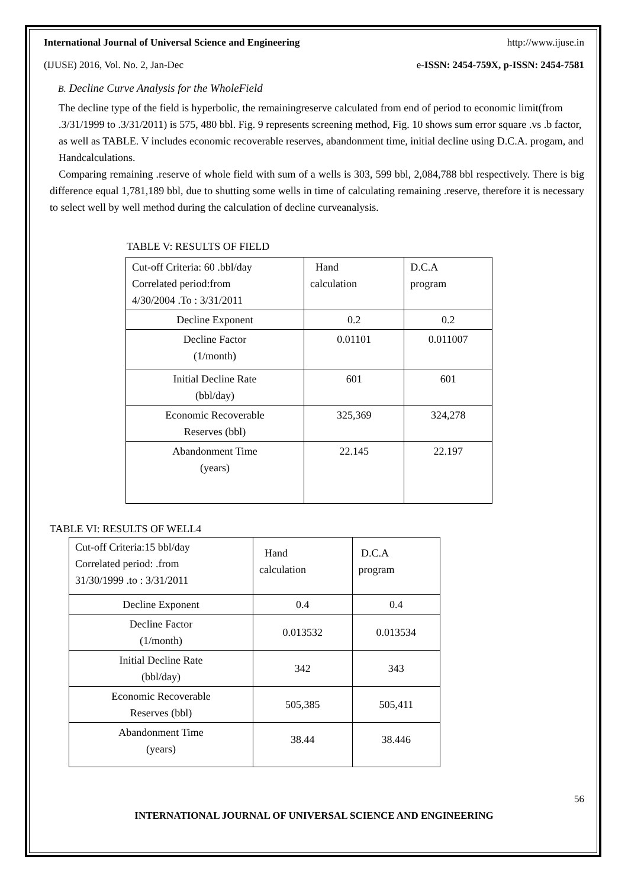International Journal of Universal Science and Engineering http://www.ijuse.in
(IJUSE) 2016, Vol. No. 2, Jan-Dec e-ISSN: 2454-759X, p-ISSN: 2454-7581
B. Decline Curve Analysis for the WholeField
The decline type of the field is hyperbolic, the remainingreserve calculated from end of period to economic limit(from .3/31/1999 to .3/31/2011) is 575, 480 bbl. Fig. 9 represents screening method, Fig. 10 shows sum error square .vs .b factor, as well as TABLE. V includes economic recoverable reserves, abandonment time, initial decline using D.C.A. progam, and Handcalculations.
Comparing remaining .reserve of whole field with sum of a wells is 303, 599 bbl, 2,084,788 bbl respectively. There is big difference equal 1,781,189 bbl, due to shutting some wells in time of calculating remaining .reserve, therefore it is necessary to select well by well method during the calculation of decline curveanalysis.
TABLE V: RESULTS OF FIELD
| Cut-off Criteria: 60 .bbl/day Correlated period:from 4/30/2004 .To : 3/31/2011 | Hand calculation | D.C.A program |
| Decline Exponent | 0.2 | 0.2 |
| Decline Factor (1/month) | 0.01101 | 0.011007 |
| Initial Decline Rate (bbl/day) | 601 | 601 |
| Economic Recoverable Reserves (bbl) | 325,369 | 324,278 |
| Abandonment Time (years) | 22.145 | 22.197 |
TABLE VI: RESULTS OF WELL4
| Cut-off Criteria:15 bbl/day Correlated period: .from 31/30/1999 .to : 3/31/2011 | Hand calculation | D.C.A program |
| Decline Exponent | 0.4 | 0.4 |
| Decline Factor (1/month) | 0.013532 | 0.013534 |
| Initial Decline Rate (bbl/day) | 342 | 343 |
| Economic Recoverable Reserves (bbl) | 505,385 | 505,411 |
| Abandonment Time (years) | 38.44 | 38.446 |
56
INTERNATIONAL JOURNAL OF UNIVERSAL SCIENCE AND ENGINEERING